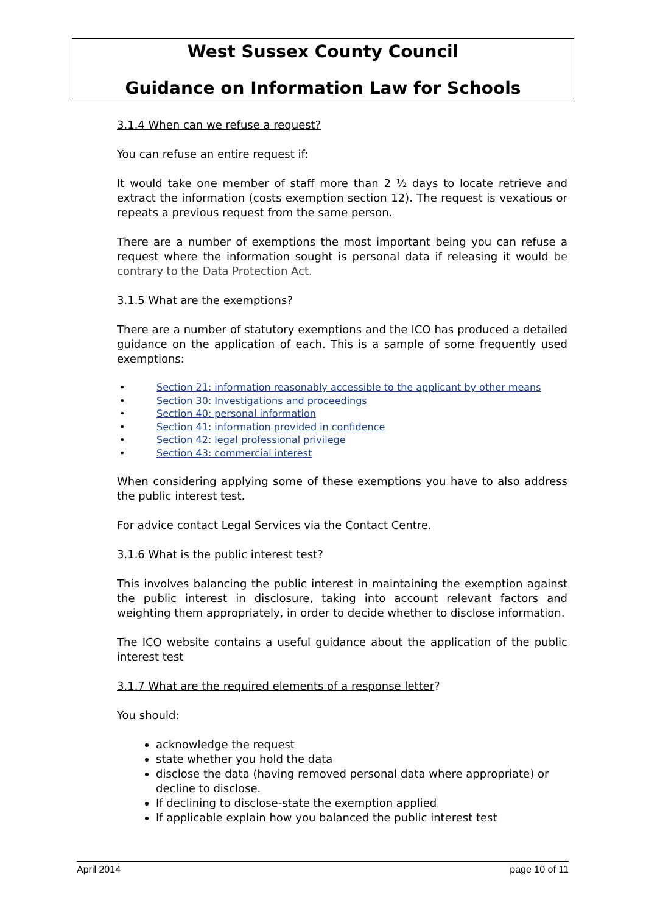West Sussex County Council
Guidance on Information Law for Schools
3.1.4 When can we refuse a request?
You can refuse an entire request if:
It would take one member of staff more than 2 ½ days to locate retrieve and extract the information (costs exemption section 12). The request is vexatious or repeats a previous request from the same person.
There are a number of exemptions the most important being you can refuse a request where the information sought is personal data if releasing it would be contrary to the Data Protection Act.
3.1.5 What are the exemptions?
There are a number of statutory exemptions and the ICO has produced a detailed guidance on the application of each. This is a sample of some frequently used exemptions:
• Section 21: information reasonably accessible to the applicant by other means
• Section 30: Investigations and proceedings
• Section 40: personal information
• Section 41: information provided in confidence
• Section 42: legal professional privilege
• Section 43: commercial interest
When considering applying some of these exemptions you have to also address the public interest test.
For advice contact Legal Services via the Contact Centre.
3.1.6 What is the public interest test?
This involves balancing the public interest in maintaining the exemption against the public interest in disclosure, taking into account relevant factors and weighting them appropriately, in order to decide whether to disclose information.
The ICO website contains a useful guidance about the application of the public interest test
3.1.7 What are the required elements of a response letter?
You should:
acknowledge the request
state whether you hold the data
disclose the data (having removed personal data where appropriate) or decline to disclose.
If declining to disclose-state the exemption applied
If applicable explain how you balanced the public interest test
April 2014 page 10 of 11